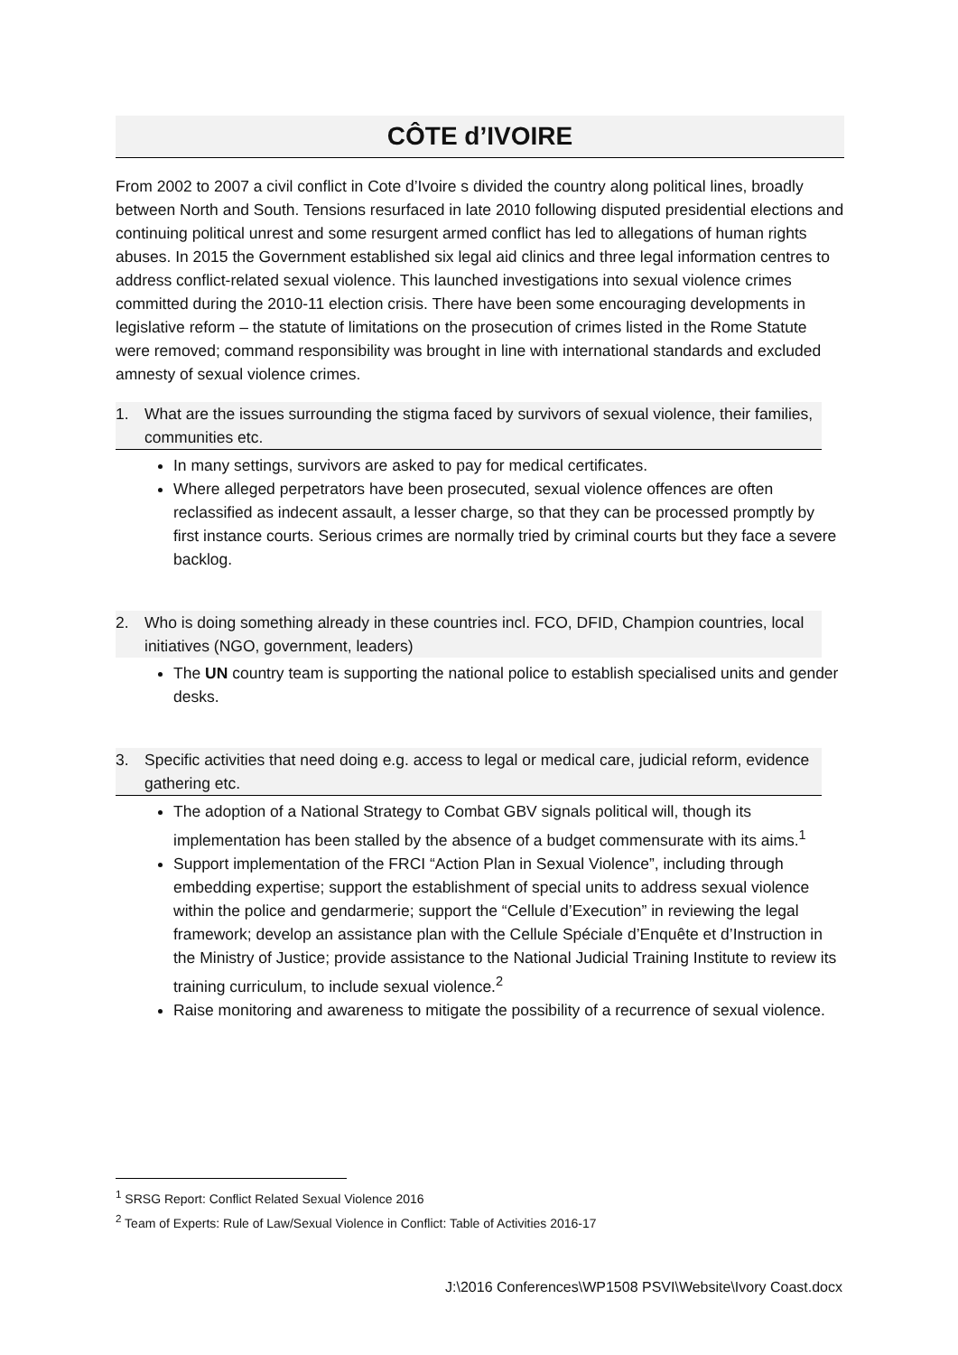CÔTE d’IVOIRE
From 2002 to 2007 a civil conflict in Cote d’Ivoire s divided the country along political lines, broadly between North and South. Tensions resurfaced in late 2010 following disputed presidential elections and continuing political unrest and some resurgent armed conflict has led to allegations of human rights abuses. In 2015 the Government established six legal aid clinics and three legal information centres to address conflict-related sexual violence. This launched investigations into sexual violence crimes committed during the 2010-11 election crisis. There have been some encouraging developments in legislative reform – the statute of limitations on the prosecution of crimes listed in the Rome Statute were removed; command responsibility was brought in line with international standards and excluded amnesty of sexual violence crimes.
1. What are the issues surrounding the stigma faced by survivors of sexual violence, their families, communities etc.
In many settings, survivors are asked to pay for medical certificates.
Where alleged perpetrators have been prosecuted, sexual violence offences are often reclassified as indecent assault, a lesser charge, so that they can be processed promptly by first instance courts. Serious crimes are normally tried by criminal courts but they face a severe backlog.
2. Who is doing something already in these countries incl. FCO, DFID, Champion countries, local initiatives (NGO, government, leaders)
The UN country team is supporting the national police to establish specialised units and gender desks.
3. Specific activities that need doing e.g. access to legal or medical care, judicial reform, evidence gathering etc.
The adoption of a National Strategy to Combat GBV signals political will, though its implementation has been stalled by the absence of a budget commensurate with its aims.<sup>1</sup>
Support implementation of the FRCI “Action Plan in Sexual Violence”, including through embedding expertise; support the establishment of special units to address sexual violence within the police and gendarmerie; support the “Cellule d’Execution” in reviewing the legal framework; develop an assistance plan with the Cellule Spéciale d’Enquête et d’Instruction in the Ministry of Justice; provide assistance to the National Judicial Training Institute to review its training curriculum, to include sexual violence.<sup>2</sup>
Raise monitoring and awareness to mitigate the possibility of a recurrence of sexual violence.
<sup>1</sup> SRSG Report: Conflict Related Sexual Violence 2016
<sup>2</sup> Team of Experts: Rule of Law/Sexual Violence in Conflict: Table of Activities 2016-17
J:\2016 Conferences\WP1508 PSVI\Website\Ivory Coast.docx